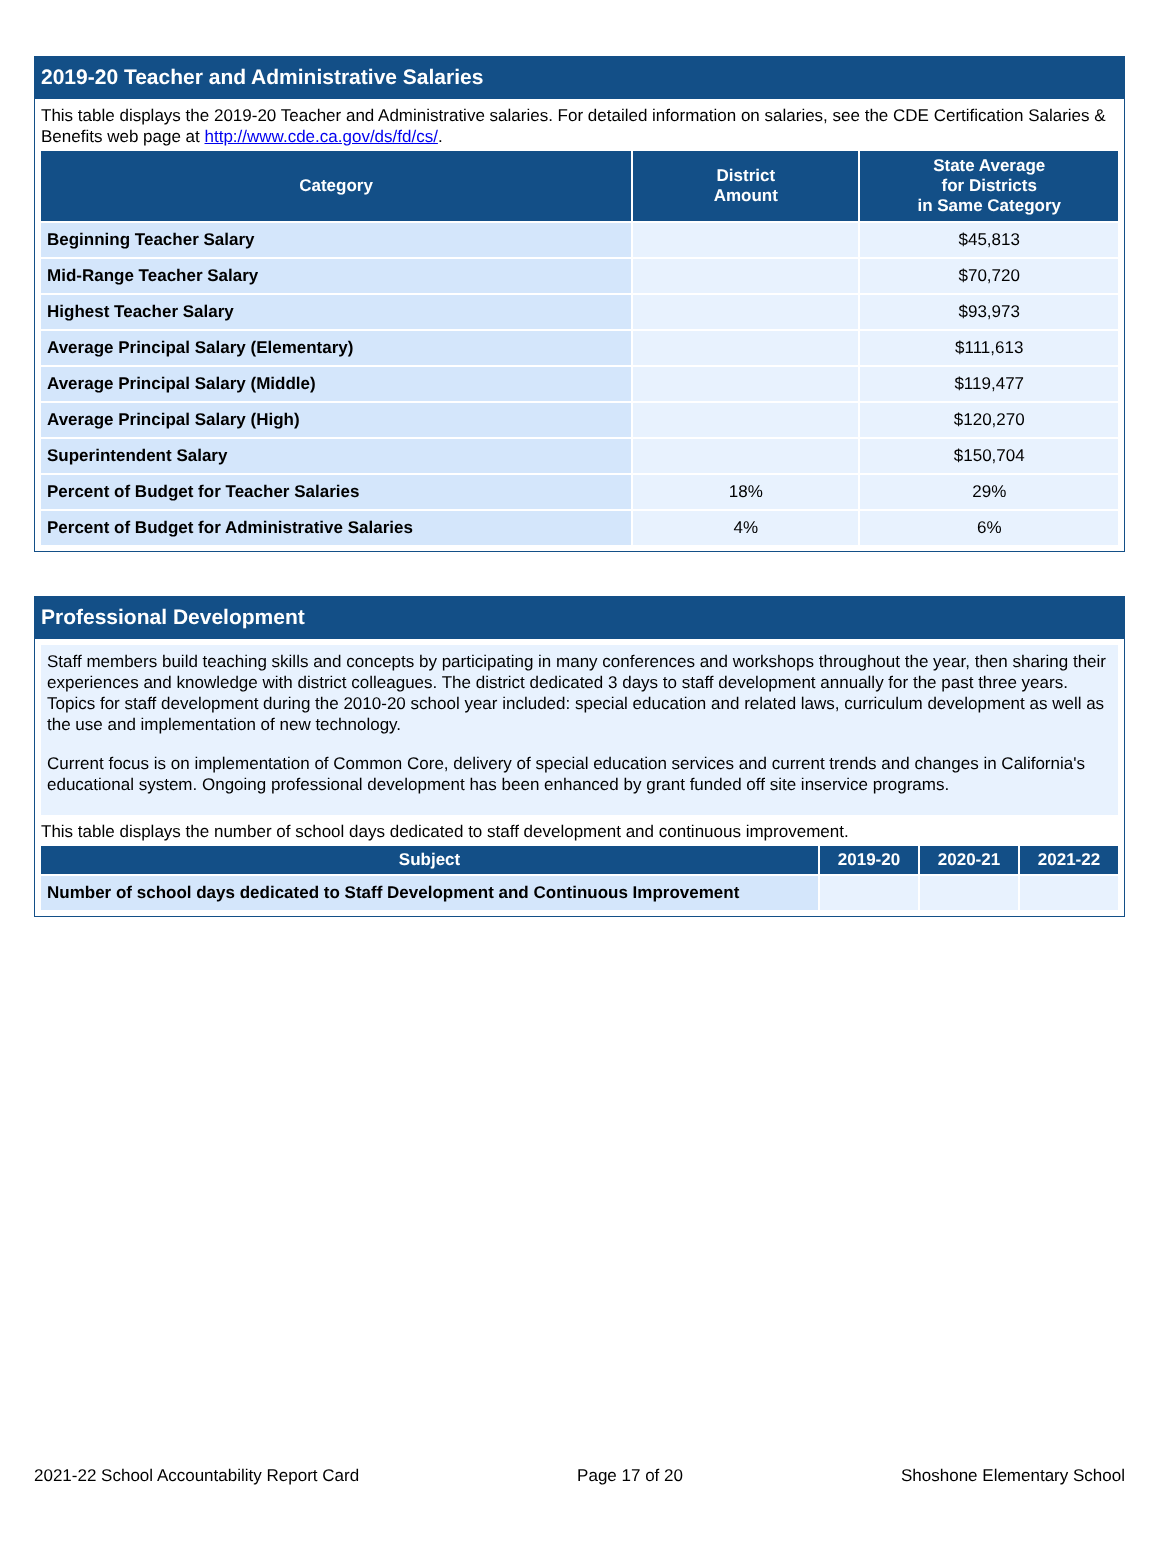2019-20 Teacher and Administrative Salaries
This table displays the 2019-20 Teacher and Administrative salaries. For detailed information on salaries, see the CDE Certification Salaries & Benefits web page at http://www.cde.ca.gov/ds/fd/cs/.
| Category | District Amount | State Average for Districts in Same Category |
| --- | --- | --- |
| Beginning Teacher Salary | | $45,813 |
| Mid-Range Teacher Salary | | $70,720 |
| Highest Teacher Salary | | $93,973 |
| Average Principal Salary (Elementary) | | $111,613 |
| Average Principal Salary (Middle) | | $119,477 |
| Average Principal Salary (High) | | $120,270 |
| Superintendent Salary | | $150,704 |
| Percent of Budget for Teacher Salaries | 18% | 29% |
| Percent of Budget for Administrative Salaries | 4% | 6% |
Professional Development
Staff members build teaching skills and concepts by participating in many conferences and workshops throughout the year, then sharing their experiences and knowledge with district colleagues. The district dedicated 3 days to staff development annually for the past three years. Topics for staff development during the 2010-20 school year included: special education and related laws, curriculum development as well as the use and implementation of new technology.
Current focus is on implementation of Common Core, delivery of special education services and current trends and changes in California's educational system. Ongoing professional development has been enhanced by grant funded off site inservice programs.
This table displays the number of school days dedicated to staff development and continuous improvement.
| Subject | 2019-20 | 2020-21 | 2021-22 |
| --- | --- | --- | --- |
| Number of school days dedicated to Staff Development and Continuous Improvement | | | |
2021-22 School Accountability Report Card Page 17 of 20 Shoshone Elementary School